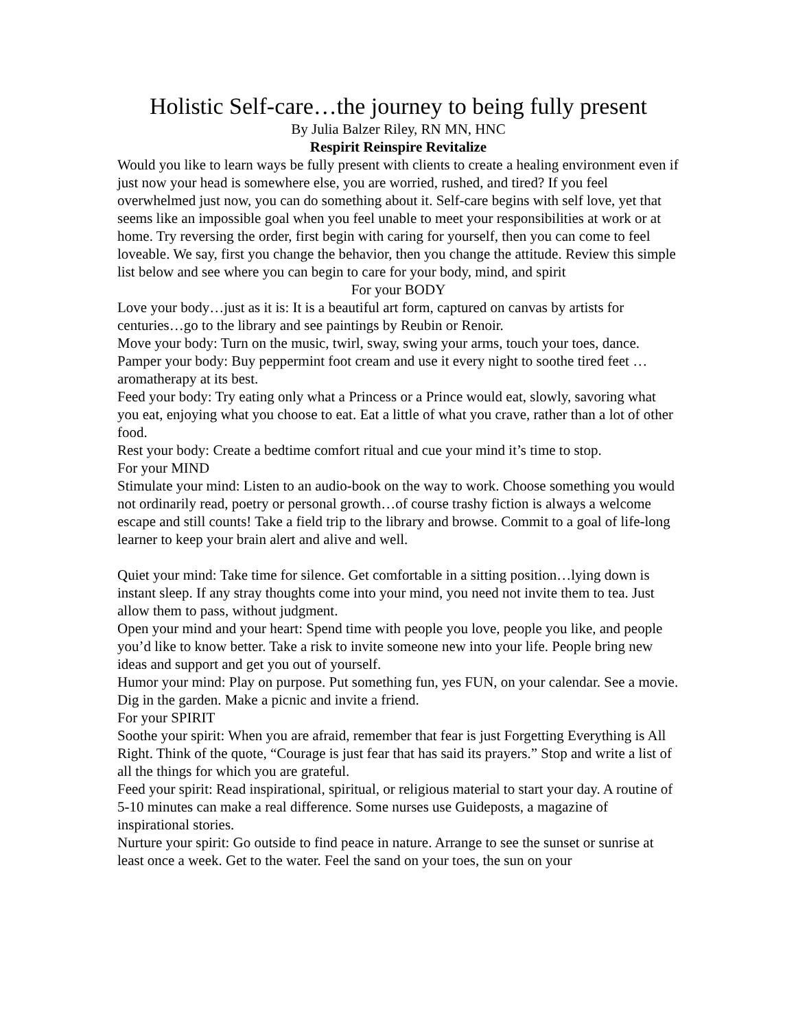Holistic Self-care…the journey to being fully present
By Julia Balzer Riley, RN MN, HNC
Respirit Reinspire Revitalize
Would you like to learn ways be fully present with clients to create a healing environment even if just now your head is somewhere else, you are worried, rushed, and tired? If you feel overwhelmed just now, you can do something about it. Self-care begins with self love, yet that seems like an impossible goal when you feel unable to meet your responsibilities at work or at home. Try reversing the order, first begin with caring for yourself, then you can come to feel loveable. We say, first you change the behavior, then you change the attitude. Review this simple list below and see where you can begin to care for your body, mind, and spirit
For your BODY
Love your body…just as it is: It is a beautiful art form, captured on canvas by artists for centuries…go to the library and see paintings by Reubin or Renoir.
Move your body: Turn on the music, twirl, sway, swing your arms, touch your toes, dance.
Pamper your body: Buy peppermint foot cream and use it every night to soothe tired feet …aromatherapy at its best.
Feed your body: Try eating only what a Princess or a Prince would eat, slowly, savoring what you eat, enjoying what you choose to eat. Eat a little of what you crave, rather than a lot of other food.
Rest your body: Create a bedtime comfort ritual and cue your mind it’s time to stop.
For your MIND
Stimulate your mind: Listen to an audio-book on the way to work. Choose something you would not ordinarily read, poetry or personal growth…of course trashy fiction is always a welcome escape and still counts! Take a field trip to the library and browse. Commit to a goal of life-long learner to keep your brain alert and alive and well.
Quiet your mind: Take time for silence. Get comfortable in a sitting position…lying down is instant sleep. If any stray thoughts come into your mind, you need not invite them to tea. Just allow them to pass, without judgment.
Open your mind and your heart: Spend time with people you love, people you like, and people you’d like to know better. Take a risk to invite someone new into your life. People bring new ideas and support and get you out of yourself.
Humor your mind: Play on purpose. Put something fun, yes FUN, on your calendar. See a movie. Dig in the garden. Make a picnic and invite a friend.
For your SPIRIT
Soothe your spirit: When you are afraid, remember that fear is just Forgetting Everything is All Right. Think of the quote, “Courage is just fear that has said its prayers.” Stop and write a list of all the things for which you are grateful.
Feed your spirit: Read inspirational, spiritual, or religious material to start your day. A routine of 5-10 minutes can make a real difference. Some nurses use Guideposts, a magazine of inspirational stories.
Nurture your spirit: Go outside to find peace in nature. Arrange to see the sunset or sunrise at least once a week. Get to the water. Feel the sand on your toes, the sun on your